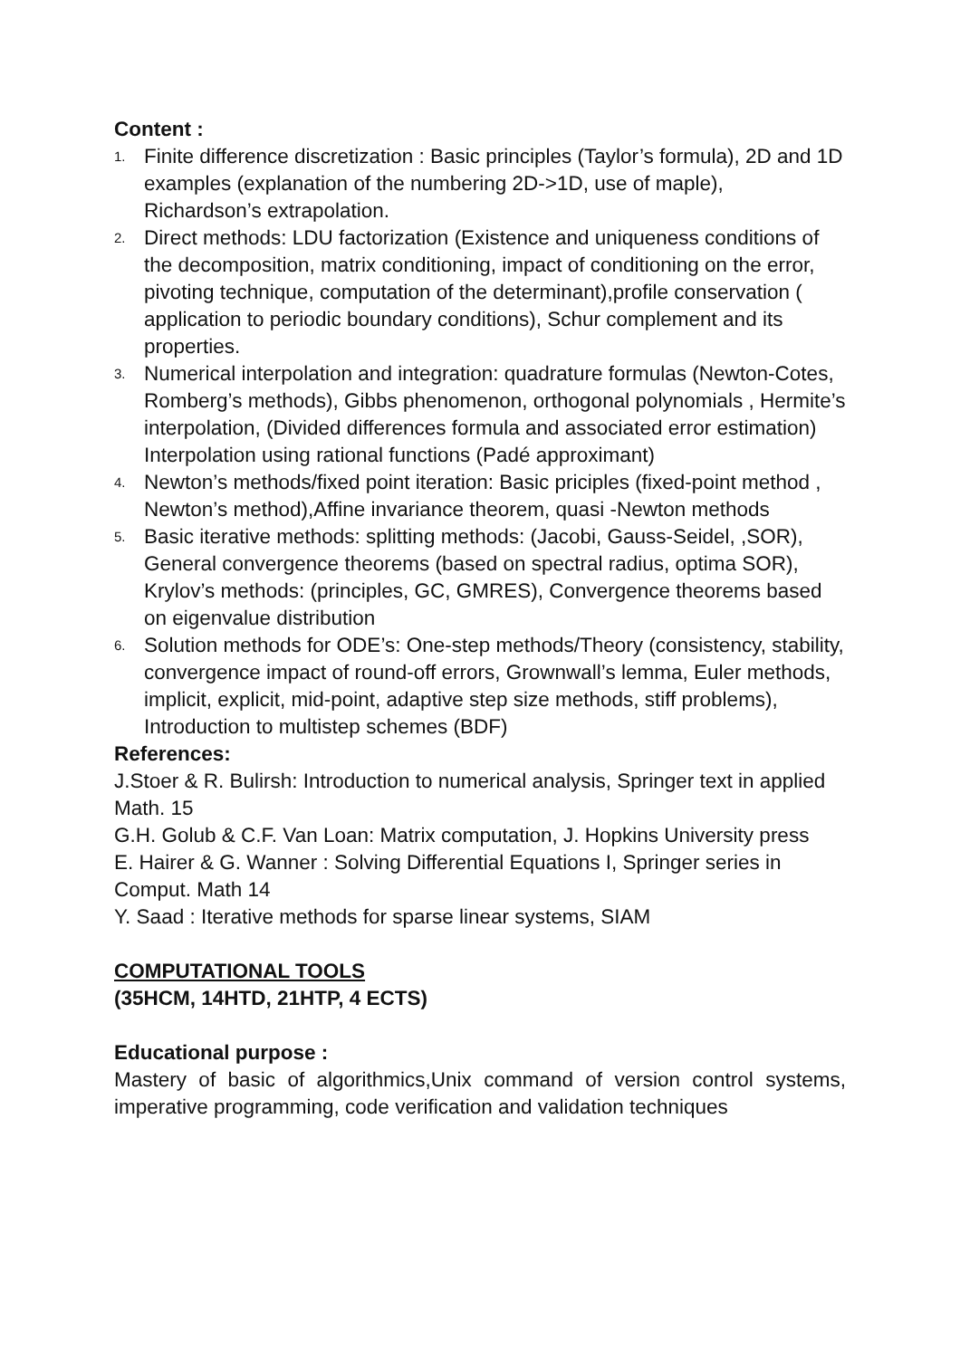Content :
1. Finite difference discretization : Basic principles (Taylor’s formula), 2D and 1D examples (explanation of the numbering 2D->1D, use of maple), Richardson’s extrapolation.
2. Direct methods: LDU factorization (Existence and uniqueness conditions of the decomposition, matrix conditioning, impact of conditioning on the error, pivoting technique, computation of the determinant),profile conservation ( application to periodic boundary conditions), Schur complement and its properties.
3. Numerical interpolation and integration: quadrature formulas (Newton-Cotes, Romberg’s methods), Gibbs phenomenon, orthogonal polynomials , Hermite’s interpolation, (Divided differences formula and associated error estimation) Interpolation using rational functions (Padé approximant)
4. Newton’s methods/fixed point iteration: Basic priciples (fixed-point method , Newton’s method),Affine invariance theorem, quasi -Newton methods
5. Basic iterative methods: splitting methods: (Jacobi, Gauss-Seidel, ,SOR), General convergence theorems (based on spectral radius, optima SOR), Krylov’s methods: (principles, GC, GMRES), Convergence theorems based on eigenvalue distribution
6. Solution methods for ODE’s: One-step methods/Theory (consistency, stability, convergence impact of round-off errors, Grownwall’s lemma, Euler methods, implicit, explicit, mid-point, adaptive step size methods, stiff problems), Introduction to multistep schemes (BDF)
References:
J.Stoer & R. Bulirsh: Introduction to numerical analysis, Springer text in applied Math. 15
G.H. Golub & C.F. Van Loan: Matrix computation, J. Hopkins University press
E. Hairer & G. Wanner : Solving Differential Equations I, Springer series in Comput. Math 14
Y. Saad : Iterative methods for sparse linear systems, SIAM
COMPUTATIONAL TOOLS
(35HCM, 14HTD, 21HTP, 4 ECTS)
Educational purpose :
Mastery of basic of algorithmics,Unix command of version control systems, imperative programming, code verification and validation techniques